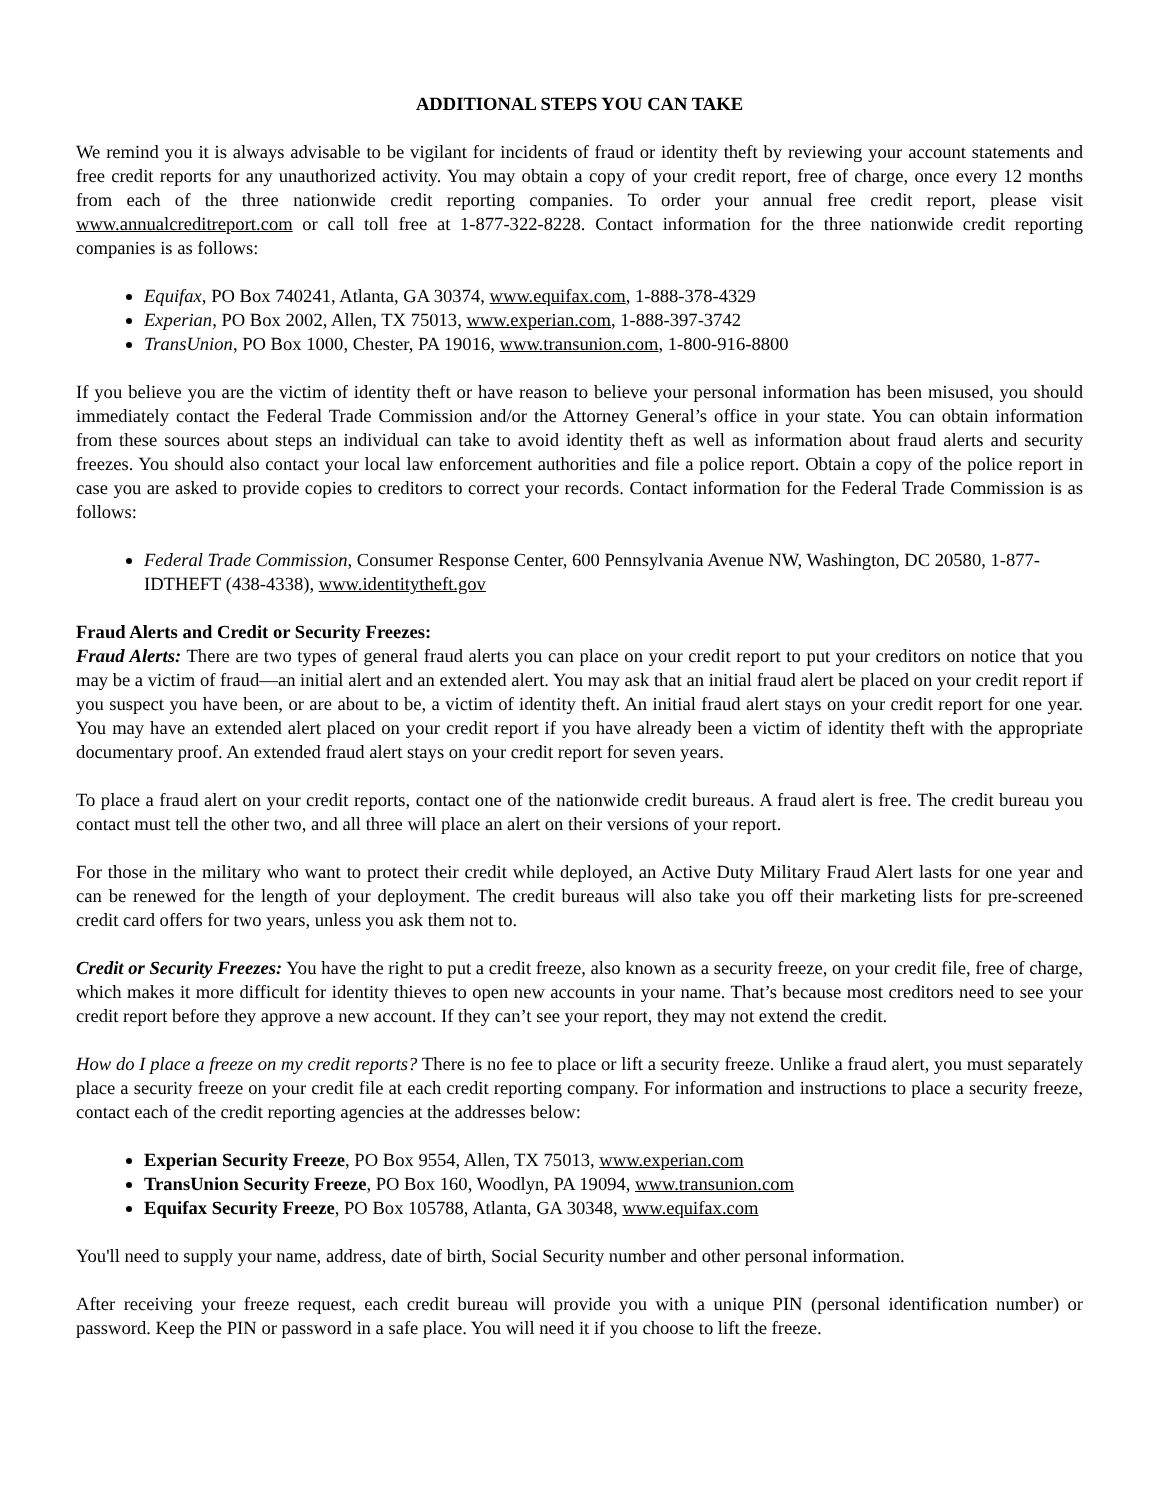ADDITIONAL STEPS YOU CAN TAKE
We remind you it is always advisable to be vigilant for incidents of fraud or identity theft by reviewing your account statements and free credit reports for any unauthorized activity. You may obtain a copy of your credit report, free of charge, once every 12 months from each of the three nationwide credit reporting companies. To order your annual free credit report, please visit www.annualcreditreport.com or call toll free at 1-877-322-8228. Contact information for the three nationwide credit reporting companies is as follows:
Equifax, PO Box 740241, Atlanta, GA 30374, www.equifax.com, 1-888-378-4329
Experian, PO Box 2002, Allen, TX 75013, www.experian.com, 1-888-397-3742
TransUnion, PO Box 1000, Chester, PA 19016, www.transunion.com, 1-800-916-8800
If you believe you are the victim of identity theft or have reason to believe your personal information has been misused, you should immediately contact the Federal Trade Commission and/or the Attorney General’s office in your state. You can obtain information from these sources about steps an individual can take to avoid identity theft as well as information about fraud alerts and security freezes. You should also contact your local law enforcement authorities and file a police report. Obtain a copy of the police report in case you are asked to provide copies to creditors to correct your records. Contact information for the Federal Trade Commission is as follows:
Federal Trade Commission, Consumer Response Center, 600 Pennsylvania Avenue NW, Washington, DC 20580, 1-877-IDTHEFT (438-4338), www.identitytheft.gov
Fraud Alerts and Credit or Security Freezes:
Fraud Alerts: There are two types of general fraud alerts you can place on your credit report to put your creditors on notice that you may be a victim of fraud—an initial alert and an extended alert. You may ask that an initial fraud alert be placed on your credit report if you suspect you have been, or are about to be, a victim of identity theft. An initial fraud alert stays on your credit report for one year. You may have an extended alert placed on your credit report if you have already been a victim of identity theft with the appropriate documentary proof. An extended fraud alert stays on your credit report for seven years.
To place a fraud alert on your credit reports, contact one of the nationwide credit bureaus. A fraud alert is free. The credit bureau you contact must tell the other two, and all three will place an alert on their versions of your report.
For those in the military who want to protect their credit while deployed, an Active Duty Military Fraud Alert lasts for one year and can be renewed for the length of your deployment. The credit bureaus will also take you off their marketing lists for pre-screened credit card offers for two years, unless you ask them not to.
Credit or Security Freezes: You have the right to put a credit freeze, also known as a security freeze, on your credit file, free of charge, which makes it more difficult for identity thieves to open new accounts in your name. That’s because most creditors need to see your credit report before they approve a new account. If they can’t see your report, they may not extend the credit.
How do I place a freeze on my credit reports? There is no fee to place or lift a security freeze. Unlike a fraud alert, you must separately place a security freeze on your credit file at each credit reporting company. For information and instructions to place a security freeze, contact each of the credit reporting agencies at the addresses below:
Experian Security Freeze, PO Box 9554, Allen, TX 75013, www.experian.com
TransUnion Security Freeze, PO Box 160, Woodlyn, PA 19094, www.transunion.com
Equifax Security Freeze, PO Box 105788, Atlanta, GA 30348, www.equifax.com
You'll need to supply your name, address, date of birth, Social Security number and other personal information.
After receiving your freeze request, each credit bureau will provide you with a unique PIN (personal identification number) or password. Keep the PIN or password in a safe place. You will need it if you choose to lift the freeze.